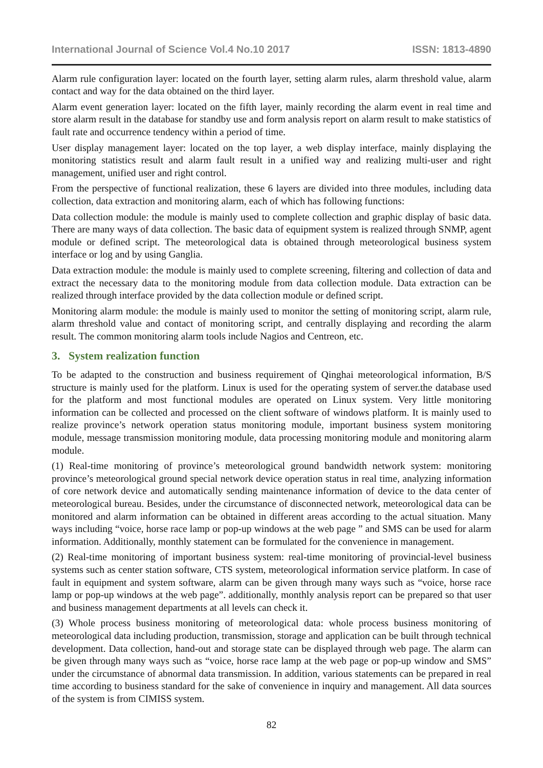International Journal of Science Vol.4 No.10 2017 ISSN: 1813-4890
Alarm rule configuration layer: located on the fourth layer, setting alarm rules, alarm threshold value, alarm contact and way for the data obtained on the third layer.
Alarm event generation layer: located on the fifth layer, mainly recording the alarm event in real time and store alarm result in the database for standby use and form analysis report on alarm result to make statistics of fault rate and occurrence tendency within a period of time.
User display management layer: located on the top layer, a web display interface, mainly displaying the monitoring statistics result and alarm fault result in a unified way and realizing multi-user and right management, unified user and right control.
From the perspective of functional realization, these 6 layers are divided into three modules, including data collection, data extraction and monitoring alarm, each of which has following functions:
Data collection module: the module is mainly used to complete collection and graphic display of basic data. There are many ways of data collection. The basic data of equipment system is realized through SNMP, agent module or defined script. The meteorological data is obtained through meteorological business system interface or log and by using Ganglia.
Data extraction module: the module is mainly used to complete screening, filtering and collection of data and extract the necessary data to the monitoring module from data collection module. Data extraction can be realized through interface provided by the data collection module or defined script.
Monitoring alarm module: the module is mainly used to monitor the setting of monitoring script, alarm rule, alarm threshold value and contact of monitoring script, and centrally displaying and recording the alarm result. The common monitoring alarm tools include Nagios and Centreon, etc.
3. System realization function
To be adapted to the construction and business requirement of Qinghai meteorological information, B/S structure is mainly used for the platform. Linux is used for the operating system of server.the database used for the platform and most functional modules are operated on Linux system. Very little monitoring information can be collected and processed on the client software of windows platform. It is mainly used to realize province’s network operation status monitoring module, important business system monitoring module, message transmission monitoring module, data processing monitoring module and monitoring alarm module.
(1) Real-time monitoring of province’s meteorological ground bandwidth network system: monitoring province’s meteorological ground special network device operation status in real time, analyzing information of core network device and automatically sending maintenance information of device to the data center of meteorological bureau. Besides, under the circumstance of disconnected network, meteorological data can be monitored and alarm information can be obtained in different areas according to the actual situation. Many ways including “voice, horse race lamp or pop-up windows at the web page ” and SMS can be used for alarm information. Additionally, monthly statement can be formulated for the convenience in management.
(2) Real-time monitoring of important business system: real-time monitoring of provincial-level business systems such as center station software, CTS system, meteorological information service platform. In case of fault in equipment and system software, alarm can be given through many ways such as “voice, horse race lamp or pop-up windows at the web page”. additionally, monthly analysis report can be prepared so that user and business management departments at all levels can check it.
(3) Whole process business monitoring of meteorological data: whole process business monitoring of meteorological data including production, transmission, storage and application can be built through technical development. Data collection, hand-out and storage state can be displayed through web page. The alarm can be given through many ways such as “voice, horse race lamp at the web page or pop-up window and SMS” under the circumstance of abnormal data transmission. In addition, various statements can be prepared in real time according to business standard for the sake of convenience in inquiry and management. All data sources of the system is from CIMISS system.
82